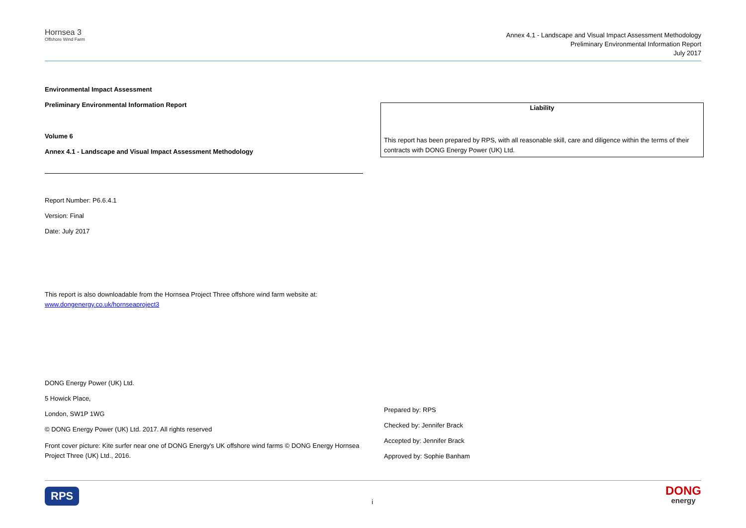Hornsea 3
Offshore Wind Farm
Annex 4.1 - Landscape and Visual Impact Assessment Methodology
Preliminary Environmental Information Report
July 2017
Environmental Impact Assessment
Preliminary Environmental Information Report
Volume 6
Annex 4.1 - Landscape and Visual Impact Assessment Methodology
Report Number: P6.6.4.1
Version: Final
Date: July 2017
This report is also downloadable from the Hornsea Project Three offshore wind farm website at: www.dongenergy.co.uk/hornseaproject3
DONG Energy Power (UK) Ltd.
5 Howick Place,
London, SW1P 1WG
© DONG Energy Power (UK) Ltd. 2017. All rights reserved
Front cover picture: Kite surfer near one of DONG Energy's UK offshore wind farms © DONG Energy Hornsea Project Three (UK) Ltd., 2016.
Liability
This report has been prepared by RPS, with all reasonable skill, care and diligence within the terms of their contracts with DONG Energy Power (UK) Ltd.
Prepared by: RPS
Checked by: Jennifer Brack
Accepted by: Jennifer Brack
Approved by: Sophie Banham
RPS i DONG
energy